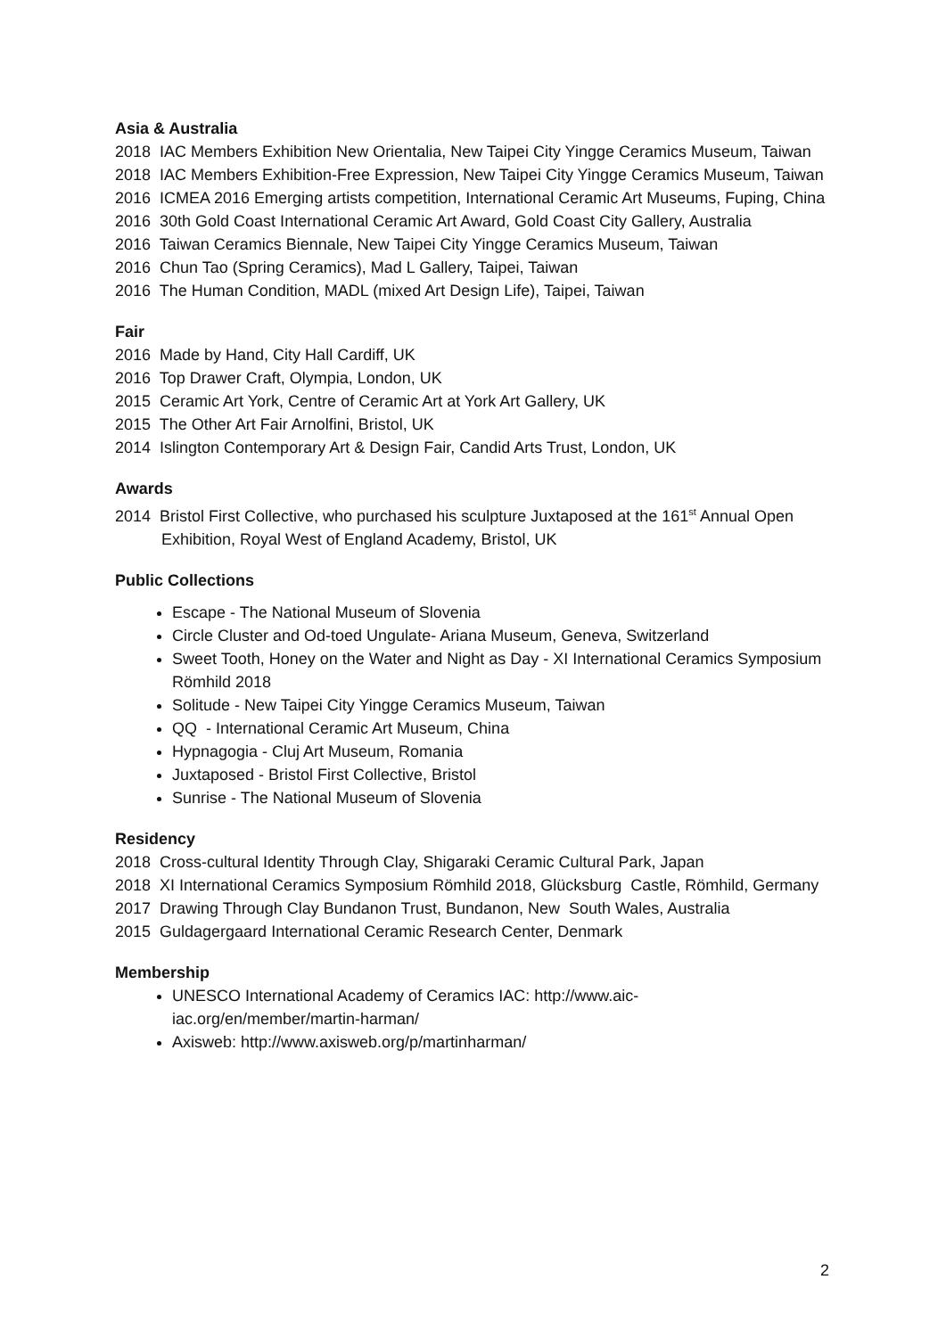Asia & Australia
2018 IAC Members Exhibition New Orientalia, New Taipei City Yingge Ceramics Museum, Taiwan
2018 IAC Members Exhibition-Free Expression, New Taipei City Yingge Ceramics Museum, Taiwan
2016 ICMEA 2016 Emerging artists competition, International Ceramic Art Museums, Fuping, China
2016 30th Gold Coast International Ceramic Art Award, Gold Coast City Gallery, Australia
2016 Taiwan Ceramics Biennale, New Taipei City Yingge Ceramics Museum, Taiwan
2016 Chun Tao (Spring Ceramics), Mad L Gallery, Taipei, Taiwan
2016 The Human Condition, MADL (mixed Art Design Life), Taipei, Taiwan
Fair
2016 Made by Hand, City Hall Cardiff, UK
2016 Top Drawer Craft, Olympia, London, UK
2015 Ceramic Art York, Centre of Ceramic Art at York Art Gallery, UK
2015 The Other Art Fair Arnolfini, Bristol, UK
2014 Islington Contemporary Art & Design Fair, Candid Arts Trust, London, UK
Awards
2014 Bristol First Collective, who purchased his sculpture Juxtaposed at the 161<sup>st</sup> Annual Open Exhibition, Royal West of England Academy, Bristol, UK
Public Collections
Escape - The National Museum of Slovenia
Circle Cluster and Od-toed Ungulate- Ariana Museum, Geneva, Switzerland
Sweet Tooth, Honey on the Water and Night as Day - XI International Ceramics Symposium Römhild 2018
Solitude - New Taipei City Yingge Ceramics Museum, Taiwan
QQ - International Ceramic Art Museum, China
Hypnagogia - Cluj Art Museum, Romania
Juxtaposed - Bristol First Collective, Bristol
Sunrise - The National Museum of Slovenia
Residency
2018 Cross-cultural Identity Through Clay, Shigaraki Ceramic Cultural Park, Japan
2018 XI International Ceramics Symposium Römhild 2018, Glücksburg Castle, Römhild, Germany
2017 Drawing Through Clay Bundanon Trust, Bundanon, New South Wales, Australia
2015 Guldagergaard International Ceramic Research Center, Denmark
Membership
UNESCO International Academy of Ceramics IAC: http://www.aic-
iac.org/en/member/martin-harman/
Axisweb: http://www.axisweb.org/p/martinharman/
2